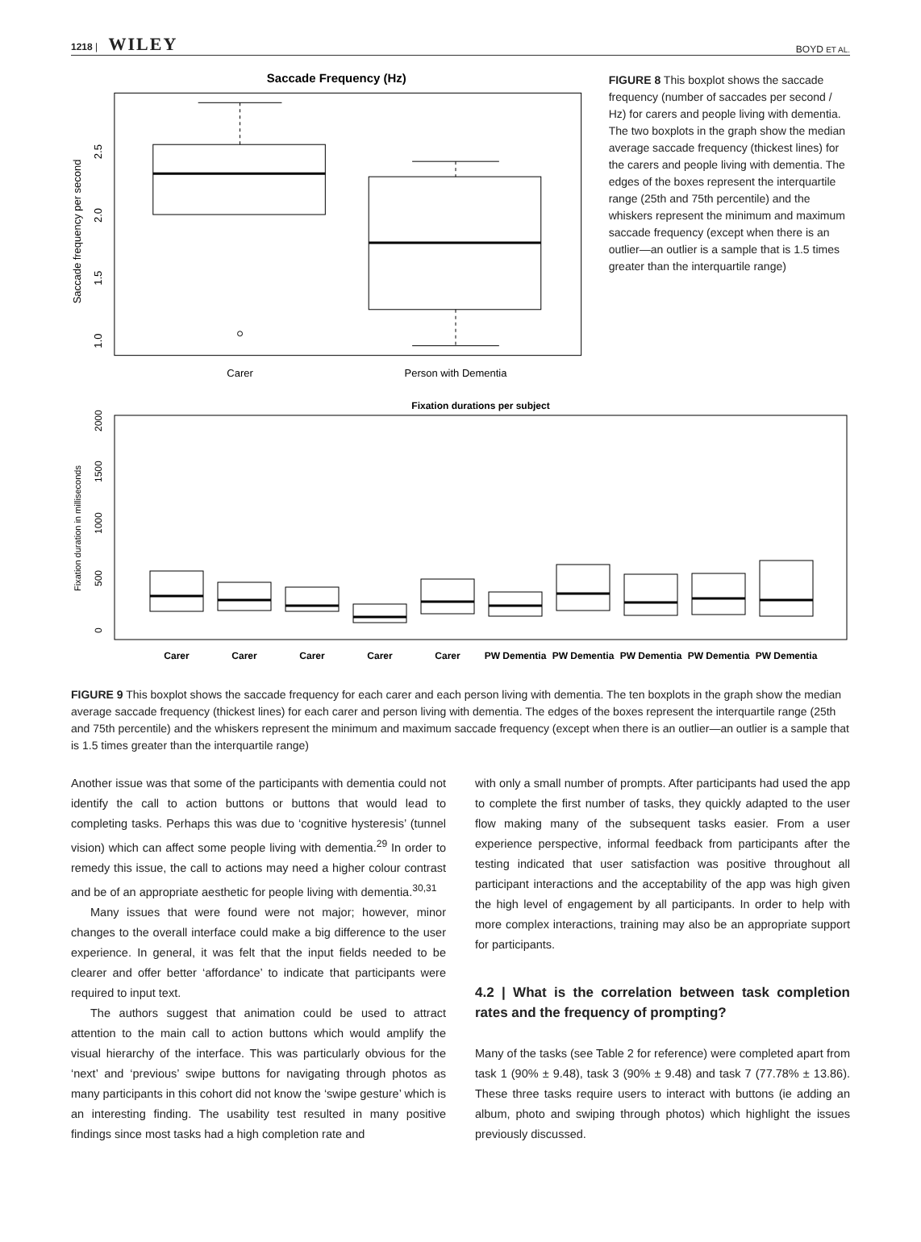1218 | WILEY BOYD ET AL.
Saccade Frequency (Hz)
Saccade frequency per second
1.0
1.5
2.0
2.5
Carer
Person with Dementia
FIGURE 8 This boxplot shows the saccade frequency (number of saccades per second / Hz) for carers and people living with dementia. The two boxplots in the graph show the median average saccade frequency (thickest lines) for the carers and people living with dementia. The edges of the boxes represent the interquartile range (25th and 75th percentile) and the whiskers represent the minimum and maximum saccade frequency (except when there is an outlier—an outlier is a sample that is 1.5 times greater than the interquartile range)
Fixation durations per subject
Fixation duration in milliseconds
0
500
1000
1500
2000
Carer
Carer
Carer
Carer
Carer
PW Dementia
PW Dementia
PW Dementia
PW Dementia
PW Dementia
FIGURE 9 This boxplot shows the saccade frequency for each carer and each person living with dementia. The ten boxplots in the graph show the median average saccade frequency (thickest lines) for each carer and person living with dementia. The edges of the boxes represent the interquartile range (25th and 75th percentile) and the whiskers represent the minimum and maximum saccade frequency (except when there is an outlier—an outlier is a sample that is 1.5 times greater than the interquartile range)
Another issue was that some of the participants with dementia could not identify the call to action buttons or buttons that would lead to completing tasks. Perhaps this was due to ‘cognitive hysteresis’ (tunnel vision) which can affect some people living with dementia.<sup>29</sup> In order to remedy this issue, the call to actions may need a higher colour contrast and be of an appropriate aesthetic for people living with dementia.<sup>30,31</sup>
Many issues that were found were not major; however, minor changes to the overall interface could make a big difference to the user experience. In general, it was felt that the input fields needed to be clearer and offer better ‘affordance’ to indicate that participants were required to input text.
The authors suggest that animation could be used to attract attention to the main call to action buttons which would amplify the visual hierarchy of the interface. This was particularly obvious for the ‘next’ and ‘previous’ swipe buttons for navigating through photos as many participants in this cohort did not know the ‘swipe gesture’ which is an interesting finding. The usability test resulted in many positive findings since most tasks had a high completion rate and
with only a small number of prompts. After participants had used the app to complete the first number of tasks, they quickly adapted to the user flow making many of the subsequent tasks easier. From a user experience perspective, informal feedback from participants after the testing indicated that user satisfaction was positive throughout all participant interactions and the acceptability of the app was high given the high level of engagement by all participants. In order to help with more complex interactions, training may also be an appropriate support for participants.
4.2 | What is the correlation between task completion rates and the frequency of prompting?
Many of the tasks (see Table 2 for reference) were completed apart from task 1 (90% ± 9.48), task 3 (90% ± 9.48) and task 7 (77.78% ± 13.86). These three tasks require users to interact with buttons (ie adding an album, photo and swiping through photos) which highlight the issues previously discussed.